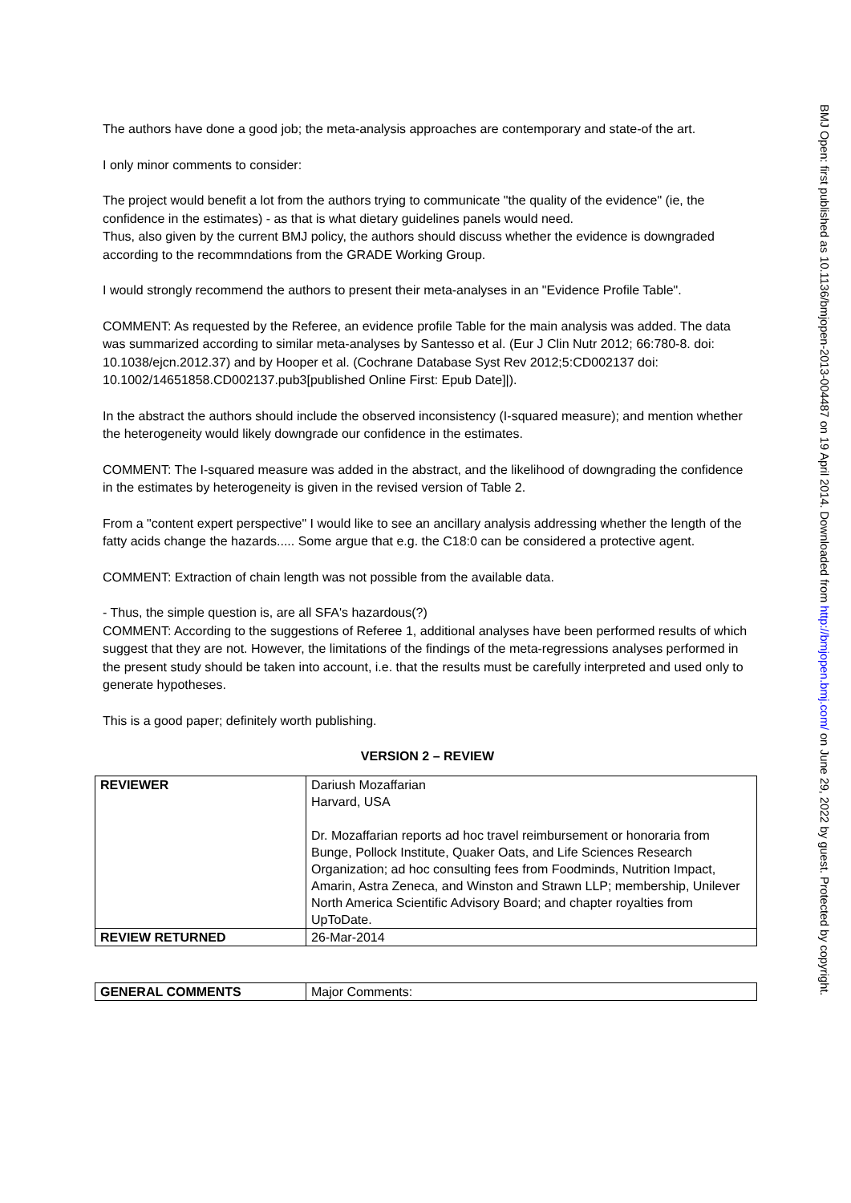The authors have done a good job; the meta-analysis approaches are contemporary and state-of the art.
I only minor comments to consider:
The project would benefit a lot from the authors trying to communicate "the quality of the evidence" (ie, the confidence in the estimates) - as that is what dietary guidelines panels would need.
Thus, also given by the current BMJ policy, the authors should discuss whether the evidence is downgraded according to the recommndations from the GRADE Working Group.
I would strongly recommend the authors to present their meta-analyses in an "Evidence Profile Table".
COMMENT: As requested by the Referee, an evidence profile Table for the main analysis was added. The data was summarized according to similar meta-analyses by Santesso et al. (Eur J Clin Nutr 2012; 66:780-8. doi: 10.1038/ejcn.2012.37) and by Hooper et al. (Cochrane Database Syst Rev 2012;5:CD002137 doi: 10.1002/14651858.CD002137.pub3[published Online First: Epub Date]|).
In the abstract the authors should include the observed inconsistency (I-squared measure); and mention whether the heterogeneity would likely downgrade our confidence in the estimates.
COMMENT: The I-squared measure was added in the abstract, and the likelihood of downgrading the confidence in the estimates by heterogeneity is given in the revised version of Table 2.
From a "content expert perspective" I would like to see an ancillary analysis addressing whether the length of the fatty acids change the hazards..... Some argue that e.g. the C18:0 can be considered a protective agent.
COMMENT: Extraction of chain length was not possible from the available data.
- Thus, the simple question is, are all SFA's hazardous(?)
COMMENT: According to the suggestions of Referee 1, additional analyses have been performed results of which suggest that they are not. However, the limitations of the findings of the meta-regressions analyses performed in the present study should be taken into account, i.e. that the results must be carefully interpreted and used only to generate hypotheses.
This is a good paper; definitely worth publishing.
VERSION 2 – REVIEW
| REVIEWER | Dariush Mozaffarian Harvard, USA Dr. Mozaffarian reports ad hoc travel reimbursement or honoraria from Bunge, Pollock Institute, Quaker Oats, and Life Sciences Research Organization; ad hoc consulting fees from Foodminds, Nutrition Impact, Amarin, Astra Zeneca, and Winston and Strawn LLP; membership, Unilever North America Scientific Advisory Board; and chapter royalties from UpToDate. |
| REVIEW RETURNED | 26-Mar-2014 |
| GENERAL COMMENTS | Major Comments: |
BMJ Open: first published as 10.1136/bmjopen-2013-004487 on 19 April 2014. Downloaded from http://bmjopen.bmj.com/ on June 29, 2022 by guest. Protected by copyright.